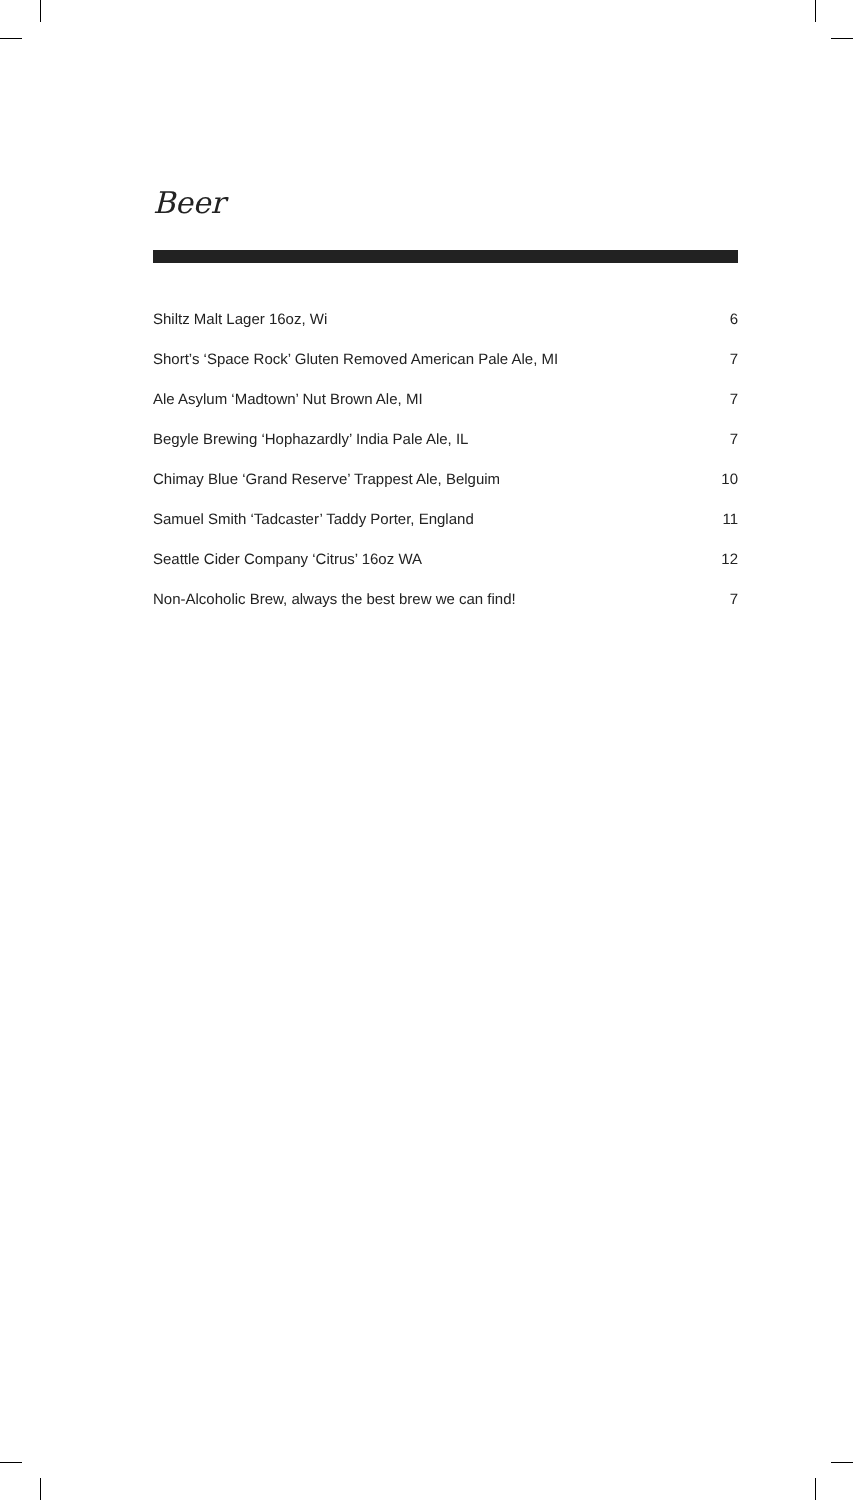Beer
| Shiltz Malt Lager 16oz, Wi | 6 |
| Short’s ‘Space Rock’ Gluten Removed American Pale Ale, MI | 7 |
| Ale Asylum ‘Madtown’ Nut Brown Ale, MI | 7 |
| Begyle Brewing ‘Hophazardly’ India Pale Ale, IL | 7 |
| Chimay Blue ‘Grand Reserve’ Trappest Ale, Belguim | 10 |
| Samuel Smith ‘Tadcaster’ Taddy Porter, England | 11 |
| Seattle Cider Company ‘Citrus’ 16oz WA | 12 |
| Non-Alcoholic Brew, always the best brew we can find! | 7 |